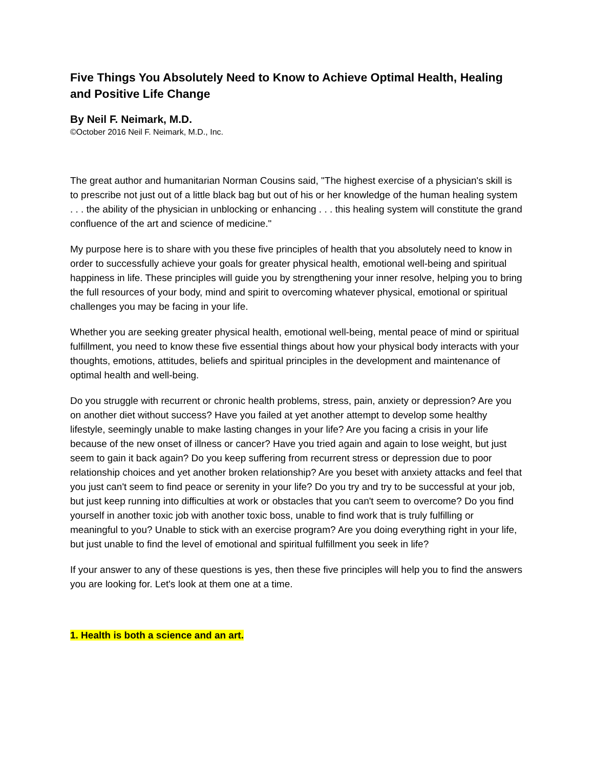Five Things You Absolutely Need to Know to Achieve Optimal Health, Healing and Positive Life Change
By Neil F. Neimark, M.D.
©October 2016 Neil F. Neimark, M.D., Inc.
The great author and humanitarian Norman Cousins said, "The highest exercise of a physician's skill is to prescribe not just out of a little black bag but out of his or her knowledge of the human healing system . . . the ability of the physician in unblocking or enhancing . . . this healing system will constitute the grand confluence of the art and science of medicine."
My purpose here is to share with you these five principles of health that you absolutely need to know in order to successfully achieve your goals for greater physical health, emotional well-being and spiritual happiness in life. These principles will guide you by strengthening your inner resolve, helping you to bring the full resources of your body, mind and spirit to overcoming whatever physical, emotional or spiritual challenges you may be facing in your life.
Whether you are seeking greater physical health, emotional well-being, mental peace of mind or spiritual fulfillment, you need to know these five essential things about how your physical body interacts with your thoughts, emotions, attitudes, beliefs and spiritual principles in the development and maintenance of optimal health and well-being.
Do you struggle with recurrent or chronic health problems, stress, pain, anxiety or depression? Are you on another diet without success? Have you failed at yet another attempt to develop some healthy lifestyle, seemingly unable to make lasting changes in your life? Are you facing a crisis in your life because of the new onset of illness or cancer? Have you tried again and again to lose weight, but just seem to gain it back again? Do you keep suffering from recurrent stress or depression due to poor relationship choices and yet another broken relationship? Are you beset with anxiety attacks and feel that you just can't seem to find peace or serenity in your life? Do you try and try to be successful at your job, but just keep running into difficulties at work or obstacles that you can't seem to overcome? Do you find yourself in another toxic job with another toxic boss, unable to find work that is truly fulfilling or meaningful to you? Unable to stick with an exercise program? Are you doing everything right in your life, but just unable to find the level of emotional and spiritual fulfillment you seek in life?
If your answer to any of these questions is yes, then these five principles will help you to find the answers you are looking for. Let's look at them one at a time.
1. Health is both a science and an art.